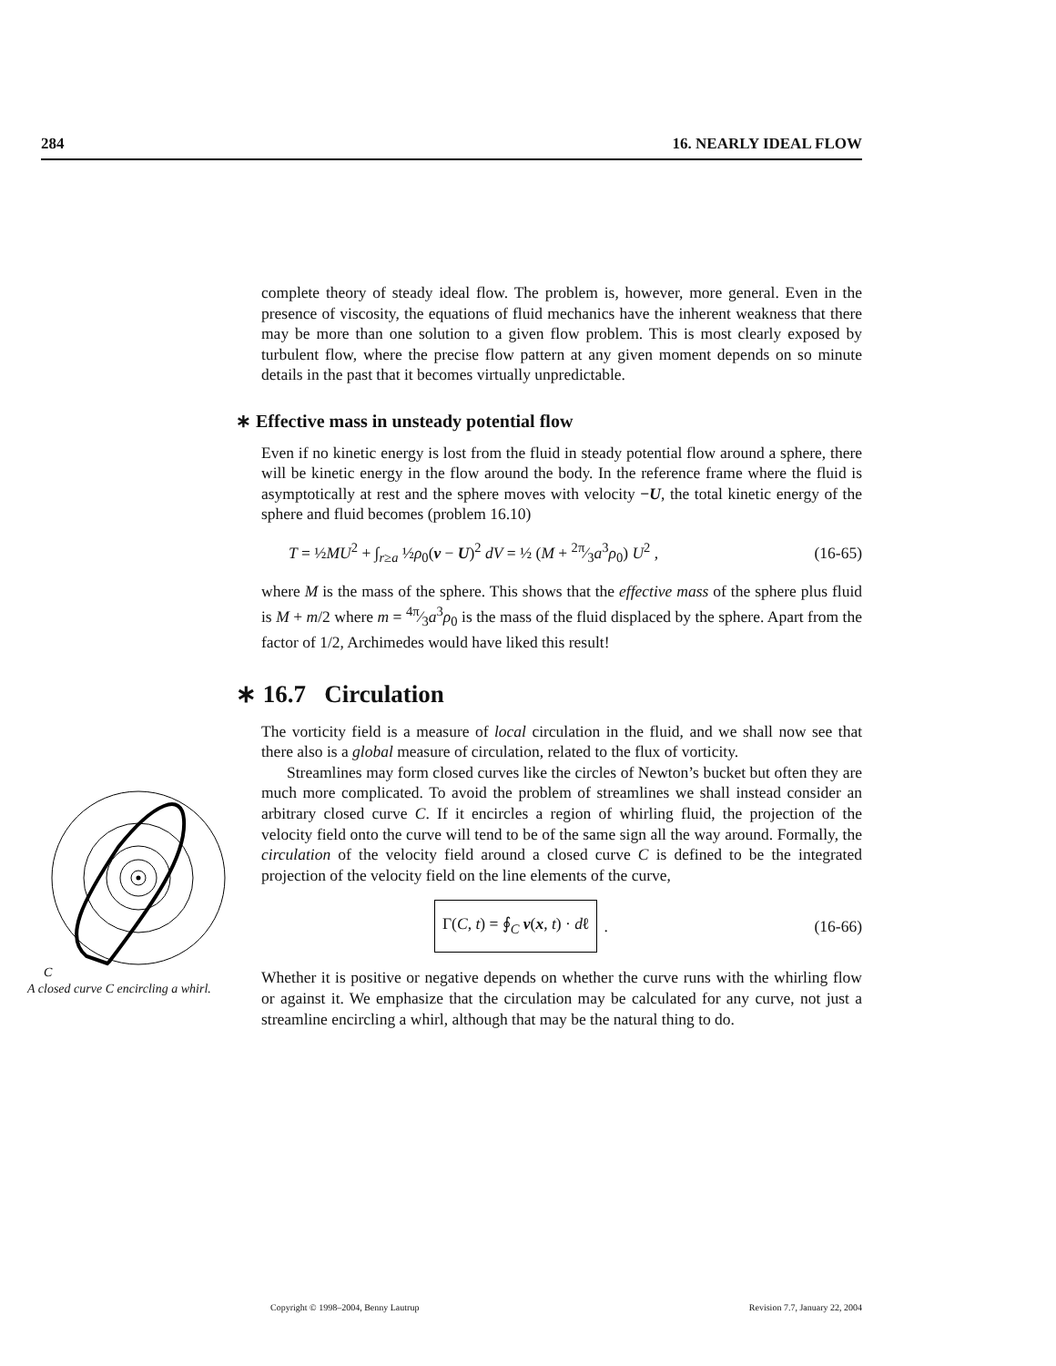284 16. NEARLY IDEAL FLOW
complete theory of steady ideal flow. The problem is, however, more general. Even in the presence of viscosity, the equations of fluid mechanics have the inherent weakness that there may be more than one solution to a given flow problem. This is most clearly exposed by turbulent flow, where the precise flow pattern at any given moment depends on so minute details in the past that it becomes virtually unpredictable.
∗ Effective mass in unsteady potential flow
Even if no kinetic energy is lost from the fluid in steady potential flow around a sphere, there will be kinetic energy in the flow around the body. In the reference frame where the fluid is asymptotically at rest and the sphere moves with velocity −U, the total kinetic energy of the sphere and fluid becomes (problem 16.10)
T = ½MU<sup>2</sup> + ∫<sub>r≥a</sub> ½ρ<sub>0</sub>(v − U)<sup>2</sup> dV = ½ (M + 2π⁄3a<sup>3</sup>ρ<sub>0</sub>) U<sup>2</sup> , (16-65)
where M is the mass of the sphere. This shows that the effective mass of the sphere plus fluid is M + m/2 where m = 4π⁄3a<sup>3</sup>ρ<sub>0</sub> is the mass of the fluid displaced by the sphere. Apart from the factor of 1/2, Archimedes would have liked this result!
∗ 16.7 Circulation
The vorticity field is a measure of local circulation in the fluid, and we shall now see that there also is a global measure of circulation, related to the flux of vorticity.
Streamlines may form closed curves like the circles of Newton’s bucket but often they are much more complicated. To avoid the problem of streamlines we shall instead consider an arbitrary closed curve C. If it encircles a region of whirling fluid, the projection of the velocity field onto the curve will tend to be of the same sign all the way around. Formally, the circulation of the velocity field around a closed curve C is defined to be the integrated projection of the velocity field on the line elements of the curve,
Γ(C, t) = ∮<sub>C</sub> v(x, t) · dℓ. (16-66)
Whether it is positive or negative depends on whether the curve runs with the whirling flow or against it. We emphasize that the circulation may be calculated for any curve, not just a streamline encircling a whirl, although that may be the natural thing to do.
C
A closed curve C encircling a whirl.
Copyright © 1998–2004, Benny Lautrup Revision 7.7, January 22, 2004